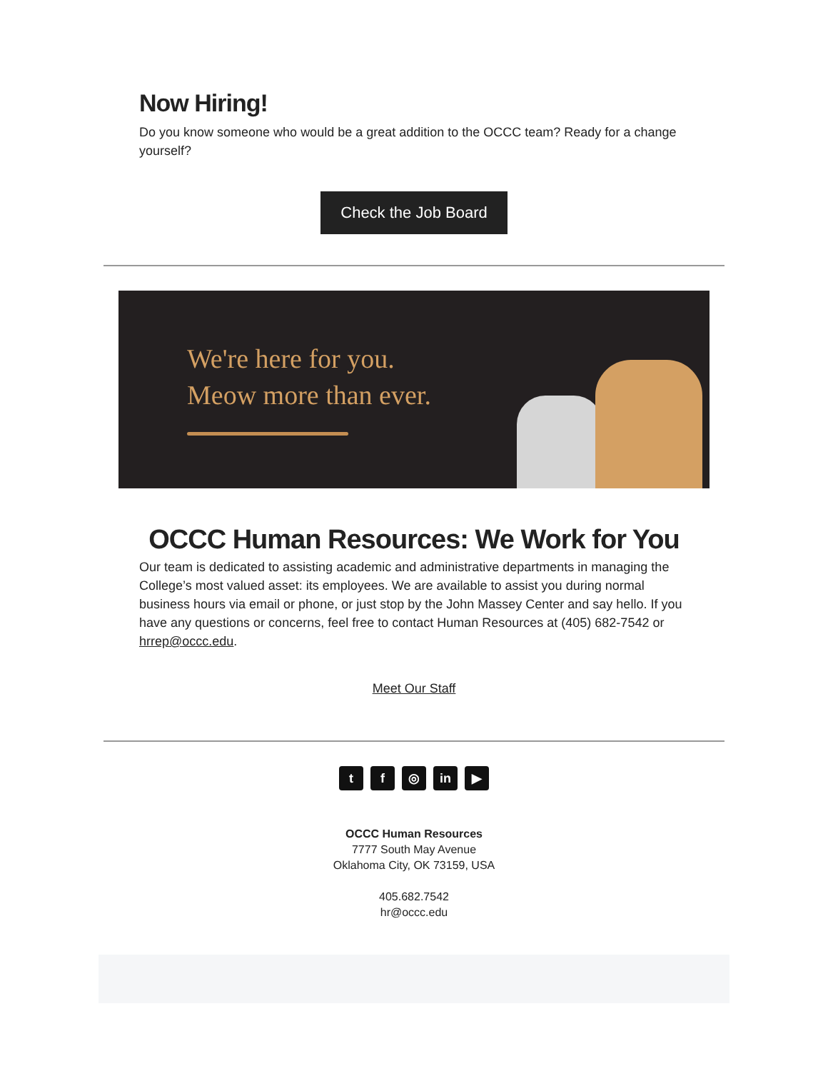Now Hiring!
Do you know someone who would be a great addition to the OCCC team? Ready for a change yourself?
Check the Job Board
We're here for you.
Meow more than ever.
OCCC Human Resources: We Work for You
Our team is dedicated to assisting academic and administrative departments in managing the College’s most valued asset: its employees. We are available to assist you during normal business hours via email or phone, or just stop by the John Massey Center and say hello. If you have any questions or concerns, feel free to contact Human Resources at (405) 682-7542 or hrrep@occc.edu.
Meet Our Staff
tf ◎ in ▶
OCCC Human Resources
7777 South May Avenue
Oklahoma City, OK 73159, USA
405.682.7542
hr@occc.edu